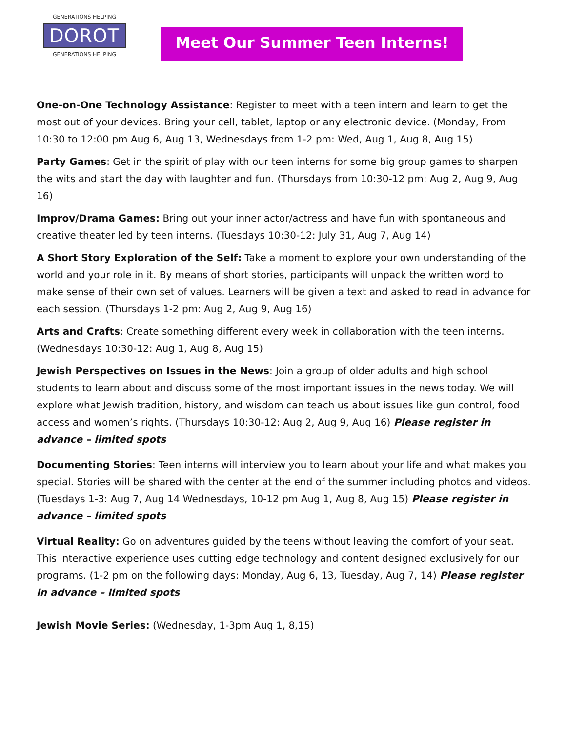GENERATIONS HELPING
DOROT
GENERATIONS HELPING
Meet Our Summer Teen Interns!
One-on-One Technology Assistance: Register to meet with a teen intern and learn to get the most out of your devices. Bring your cell, tablet, laptop or any electronic device. (Monday, From 10:30 to 12:00 pm Aug 6, Aug 13, Wednesdays from 1-2 pm: Wed, Aug 1, Aug 8, Aug 15)
Party Games: Get in the spirit of play with our teen interns for some big group games to sharpen the wits and start the day with laughter and fun. (Thursdays from 10:30-12 pm: Aug 2, Aug 9, Aug 16)
Improv/Drama Games: Bring out your inner actor/actress and have fun with spontaneous and creative theater led by teen interns. (Tuesdays 10:30-12: July 31, Aug 7, Aug 14)
A Short Story Exploration of the Self: Take a moment to explore your own understanding of the world and your role in it. By means of short stories, participants will unpack the written word to make sense of their own set of values. Learners will be given a text and asked to read in advance for each session. (Thursdays 1-2 pm: Aug 2, Aug 9, Aug 16)
Arts and Crafts: Create something different every week in collaboration with the teen interns. (Wednesdays 10:30-12: Aug 1, Aug 8, Aug 15)
Jewish Perspectives on Issues in the News: Join a group of older adults and high school students to learn about and discuss some of the most important issues in the news today. We will explore what Jewish tradition, history, and wisdom can teach us about issues like gun control, food access and women’s rights. (Thursdays 10:30-12: Aug 2, Aug 9, Aug 16) Please register in advance – limited spots
Documenting Stories: Teen interns will interview you to learn about your life and what makes you special. Stories will be shared with the center at the end of the summer including photos and videos. (Tuesdays 1-3: Aug 7, Aug 14 Wednesdays, 10-12 pm Aug 1, Aug 8, Aug 15) Please register in advance – limited spots
Virtual Reality: Go on adventures guided by the teens without leaving the comfort of your seat. This interactive experience uses cutting edge technology and content designed exclusively for our programs. (1-2 pm on the following days: Monday, Aug 6, 13, Tuesday, Aug 7, 14) Please register in advance – limited spots
Jewish Movie Series: (Wednesday, 1-3pm Aug 1, 8,15)